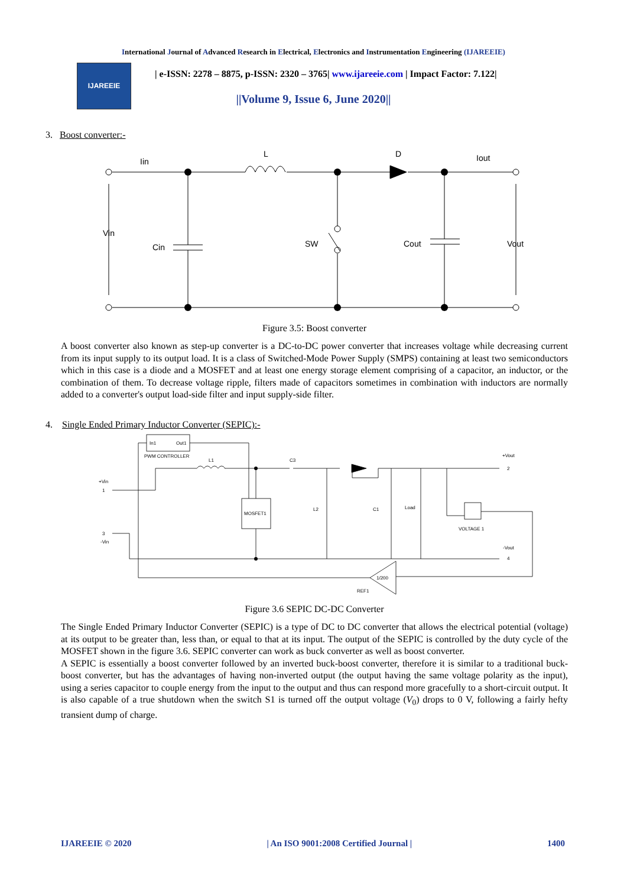International Journal of Advanced Research in Electrical, Electronics and Instrumentation Engineering (IJAREEIE)
IJAREEIE
| e-ISSN: 2278 – 8875, p-ISSN: 2320 – 3765| www.ijareeie.com | Impact Factor: 7.122|
||Volume 9, Issue 6, June 2020||
3. Boost converter:-
Iin
L
D
Iout
Vin
Cin
SW
Cout
Vout
Figure 3.5: Boost converter
A boost converter also known as step-up converter is a DC-to-DC power converter that increases voltage while decreasing current from its input supply to its output load. It is a class of Switched-Mode Power Supply (SMPS) containing at least two semiconductors which in this case is a diode and a MOSFET and at least one energy storage element comprising of a capacitor, an inductor, or the combination of them. To decrease voltage ripple, filters made of capacitors sometimes in combination with inductors are normally added to a converter's output load-side filter and input supply-side filter.
4. Single Ended Primary Inductor Converter (SEPIC):-
In1
Out1
PWM CONTROLLER
L1
C3
+Vout
2
+Vin
1
MOSFET1
L2
C1
Load
VOLTAGE 1
3
-Vin
-Vout
4
1/200
REF1
Figure 3.6 SEPIC DC-DC Converter
The Single Ended Primary Inductor Converter (SEPIC) is a type of DC to DC converter that allows the electrical potential (voltage) at its output to be greater than, less than, or equal to that at its input. The output of the SEPIC is controlled by the duty cycle of the MOSFET shown in the figure 3.6. SEPIC converter can work as buck converter as well as boost converter.
A SEPIC is essentially a boost converter followed by an inverted buck-boost converter, therefore it is similar to a traditional buck-boost converter, but has the advantages of having non-inverted output (the output having the same voltage polarity as the input), using a series capacitor to couple energy from the input to the output and thus can respond more gracefully to a short-circuit output. It is also capable of a true shutdown when the switch S1 is turned off the output voltage (V<sub>0</sub>) drops to 0 V, following a fairly hefty transient dump of charge.
IJAREEIE © 2020 | An ISO 9001:2008 Certified Journal | 1400